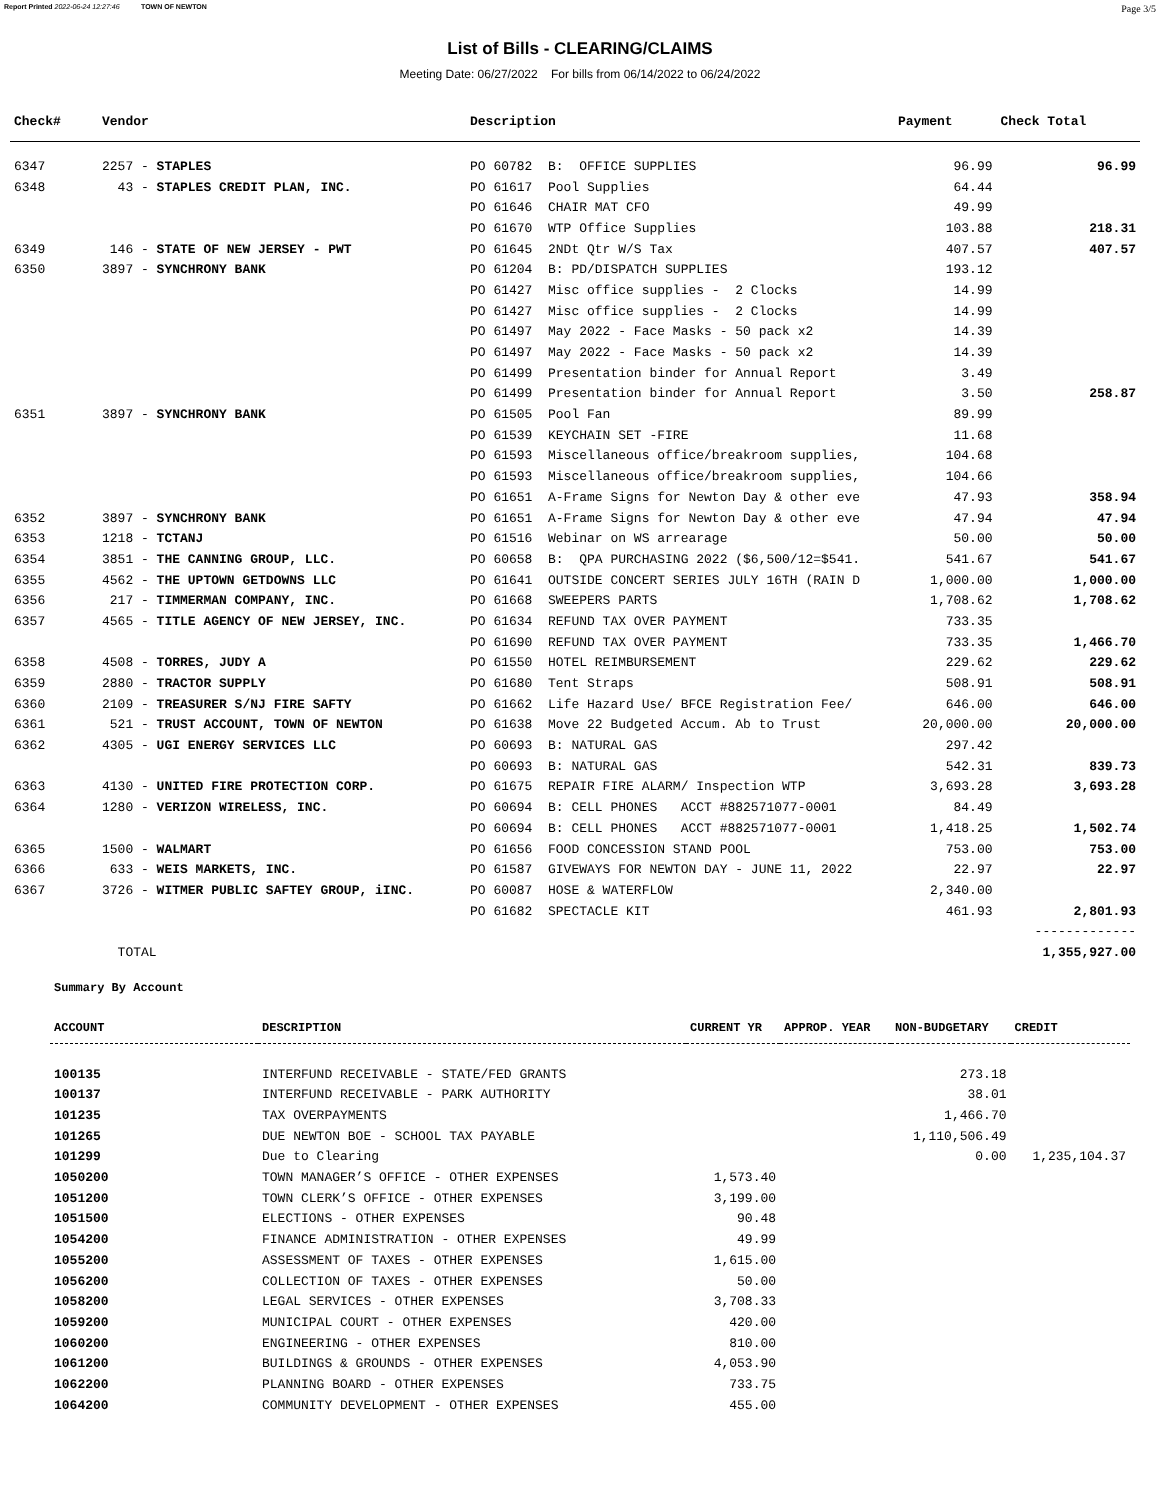Report Printed 2022-06-24 12:27:46 TOWN OF NEWTON Page 3/5
List of Bills - CLEARING/CLAIMS
Meeting Date: 06/27/2022 For bills from 06/14/2022 to 06/24/2022
| Check# | Vendor | Description | Payment | Check Total |
| --- | --- | --- | --- | --- |
| 6347 | 2257 - STAPLES | PO 60782 B: OFFICE SUPPLIES | 96.99 | 96.99 |
| 6348 | 43 - STAPLES CREDIT PLAN, INC. | PO 61617 Pool Supplies | 64.44 | |
| | | PO 61646 CHAIR MAT CFO | 49.99 | |
| | | PO 61670 WTP Office Supplies | 103.88 | 218.31 |
| 6349 | 146 - STATE OF NEW JERSEY - PWT | PO 61645 2NDt Qtr W/S Tax | 407.57 | 407.57 |
| 6350 | 3897 - SYNCHRONY BANK | PO 61204 B: PD/DISPATCH SUPPLIES | 193.12 | |
| | | PO 61427 Misc office supplies - 2 Clocks | 14.99 | |
| | | PO 61427 Misc office supplies - 2 Clocks | 14.99 | |
| | | PO 61497 May 2022 - Face Masks - 50 pack x2 | 14.39 | |
| | | PO 61497 May 2022 - Face Masks - 50 pack x2 | 14.39 | |
| | | PO 61499 Presentation binder for Annual Report | 3.49 | |
| | | PO 61499 Presentation binder for Annual Report | 3.50 | 258.87 |
| 6351 | 3897 - SYNCHRONY BANK | PO 61505 Pool Fan | 89.99 | |
| | | PO 61539 KEYCHAIN SET -FIRE | 11.68 | |
| | | PO 61593 Miscellaneous office/breakroom supplies, | 104.68 | |
| | | PO 61593 Miscellaneous office/breakroom supplies, | 104.66 | |
| | | PO 61651 A-Frame Signs for Newton Day & other eve | 47.93 | 358.94 |
| 6352 | 3897 - SYNCHRONY BANK | PO 61651 A-Frame Signs for Newton Day & other eve | 47.94 | 47.94 |
| 6353 | 1218 - TCTANJ | PO 61516 Webinar on WS arrearage | 50.00 | 50.00 |
| 6354 | 3851 - THE CANNING GROUP, LLC. | PO 60658 B: QPA PURCHASING 2022 ($6,500/12=$541. | 541.67 | 541.67 |
| 6355 | 4562 - THE UPTOWN GETDOWNS LLC | PO 61641 OUTSIDE CONCERT SERIES JULY 16TH (RAIN D | 1,000.00 | 1,000.00 |
| 6356 | 217 - TIMMERMAN COMPANY, INC. | PO 61668 SWEEPERS PARTS | 1,708.62 | 1,708.62 |
| 6357 | 4565 - TITLE AGENCY OF NEW JERSEY, INC. | PO 61634 REFUND TAX OVER PAYMENT | 733.35 | |
| | | PO 61690 REFUND TAX OVER PAYMENT | 733.35 | 1,466.70 |
| 6358 | 4508 - TORRES, JUDY A | PO 61550 HOTEL REIMBURSEMENT | 229.62 | 229.62 |
| 6359 | 2880 - TRACTOR SUPPLY | PO 61680 Tent Straps | 508.91 | 508.91 |
| 6360 | 2109 - TREASURER S/NJ FIRE SAFTY | PO 61662 Life Hazard Use/ BFCE Registration Fee/ | 646.00 | 646.00 |
| 6361 | 521 - TRUST ACCOUNT, TOWN OF NEWTON | PO 61638 Move 22 Budgeted Accum. Ab to Trust | 20,000.00 | 20,000.00 |
| 6362 | 4305 - UGI ENERGY SERVICES LLC | PO 60693 B: NATURAL GAS | 297.42 | |
| | | PO 60693 B: NATURAL GAS | 542.31 | 839.73 |
| 6363 | 4130 - UNITED FIRE PROTECTION CORP. | PO 61675 REPAIR FIRE ALARM/ Inspection WTP | 3,693.28 | 3,693.28 |
| 6364 | 1280 - VERIZON WIRELESS, INC. | PO 60694 B: CELL PHONES ACCT #882571077-0001 | 84.49 | |
| | | PO 60694 B: CELL PHONES ACCT #882571077-0001 | 1,418.25 | 1,502.74 |
| 6365 | 1500 - WALMART | PO 61656 FOOD CONCESSION STAND POOL | 753.00 | 753.00 |
| 6366 | 633 - WEIS MARKETS, INC. | PO 61587 GIVEWAYS FOR NEWTON DAY - JUNE 11, 2022 | 22.97 | 22.97 |
| 6367 | 3726 - WITMER PUBLIC SAFTEY GROUP, iINC. | PO 60087 HOSE & WATERFLOW | 2,340.00 | |
| | | PO 61682 SPECTACLE KIT | 461.93 | 2,801.93 |
| | | | | ------------- |
| | TOTAL | | | 1,355,927.00 |
Summary By Account
| ACCOUNT | DESCRIPTION | CURRENT YR | APPROP. YEAR | NON-BUDGETARY | CREDIT |
| --- | --- | --- | --- | --- | --- |
| 100135 | INTERFUND RECEIVABLE - STATE/FED GRANTS | | | 273.18 | |
| 100137 | INTERFUND RECEIVABLE - PARK AUTHORITY | | | 38.01 | |
| 101235 | TAX OVERPAYMENTS | | | 1,466.70 | |
| 101265 | DUE NEWTON BOE - SCHOOL TAX PAYABLE | | | 1,110,506.49 | |
| 101299 | Due to Clearing | | | 0.00 | 1,235,104.37 |
| 1050200 | TOWN MANAGER’S OFFICE - OTHER EXPENSES | 1,573.40 | | | |
| 1051200 | TOWN CLERK’S OFFICE - OTHER EXPENSES | 3,199.00 | | | |
| 1051500 | ELECTIONS - OTHER EXPENSES | 90.48 | | | |
| 1054200 | FINANCE ADMINISTRATION - OTHER EXPENSES | 49.99 | | | |
| 1055200 | ASSESSMENT OF TAXES - OTHER EXPENSES | 1,615.00 | | | |
| 1056200 | COLLECTION OF TAXES - OTHER EXPENSES | 50.00 | | | |
| 1058200 | LEGAL SERVICES - OTHER EXPENSES | 3,708.33 | | | |
| 1059200 | MUNICIPAL COURT - OTHER EXPENSES | 420.00 | | | |
| 1060200 | ENGINEERING - OTHER EXPENSES | 810.00 | | | |
| 1061200 | BUILDINGS & GROUNDS - OTHER EXPENSES | 4,053.90 | | | |
| 1062200 | PLANNING BOARD - OTHER EXPENSES | 733.75 | | | |
| 1064200 | COMMUNITY DEVELOPMENT - OTHER EXPENSES | 455.00 | | | |